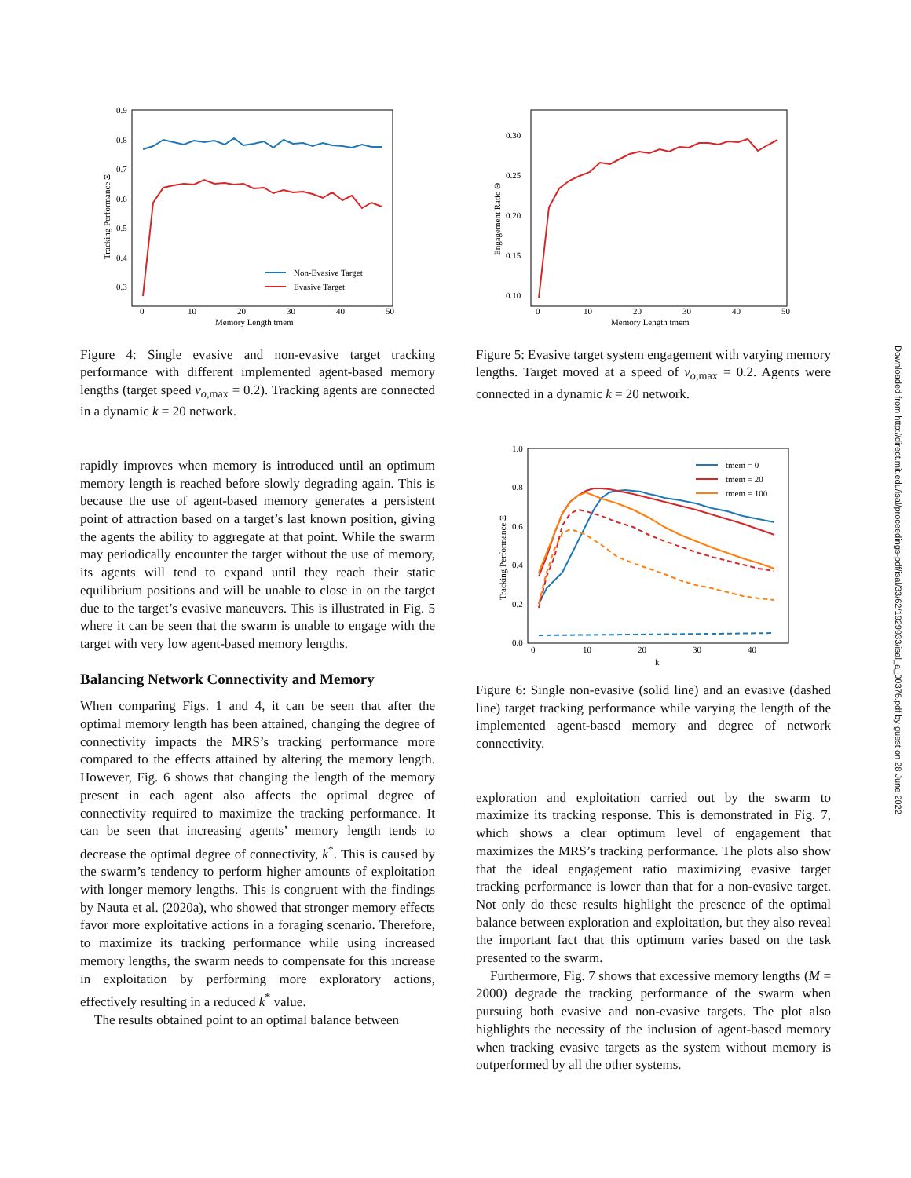0.9
0.8
0.7
0.6
0.5
0.4
0.3
0
10
20
30
40
50
Memory Length tmem
Tracking Performance Ξ
Non-Evasive Target
Evasive Target
Figure 4: Single evasive and non-evasive target tracking performance with different implemented agent-based memory lengths (target speed v<sub>o,max</sub> = 0.2). Tracking agents are connected in a dynamic k = 20 network.
rapidly improves when memory is introduced until an optimum memory length is reached before slowly degrading again. This is because the use of agent-based memory generates a persistent point of attraction based on a target’s last known position, giving the agents the ability to aggregate at that point. While the swarm may periodically encounter the target without the use of memory, its agents will tend to expand until they reach their static equilibrium positions and will be unable to close in on the target due to the target’s evasive maneuvers. This is illustrated in Fig. 5 where it can be seen that the swarm is unable to engage with the target with very low agent-based memory lengths.
Balancing Network Connectivity and Memory
When comparing Figs. 1 and 4, it can be seen that after the optimal memory length has been attained, changing the degree of connectivity impacts the MRS’s tracking performance more compared to the effects attained by altering the memory length. However, Fig. 6 shows that changing the length of the memory present in each agent also affects the optimal degree of connectivity required to maximize the tracking performance. It can be seen that increasing agents’ memory length tends to decrease the optimal degree of connectivity, k<sup>*</sup>. This is caused by the swarm’s tendency to perform higher amounts of exploitation with longer memory lengths. This is congruent with the findings by Nauta et al. (2020a), who showed that stronger memory effects favor more exploitative actions in a foraging scenario. Therefore, to maximize its tracking performance while using increased memory lengths, the swarm needs to compensate for this increase in exploitation by performing more exploratory actions, effectively resulting in a reduced k<sup>*</sup> value.
The results obtained point to an optimal balance between
0.30
0.25
0.20
0.15
0.10
0
10
20
30
40
50
Memory Length tmem
Engagement Ratio Θ
Figure 5: Evasive target system engagement with varying memory lengths. Target moved at a speed of v<sub>o,max</sub> = 0.2. Agents were connected in a dynamic k = 20 network.
1.0
0.8
0.6
0.4
0.2
0.0
0
10
20
30
40
k
Tracking Performance Ξ
tmem = 0
tmem = 20
tmem = 100
Figure 6: Single non-evasive (solid line) and an evasive (dashed line) target tracking performance while varying the length of the implemented agent-based memory and degree of network connectivity.
exploration and exploitation carried out by the swarm to maximize its tracking response. This is demonstrated in Fig. 7, which shows a clear optimum level of engagement that maximizes the MRS’s tracking performance. The plots also show that the ideal engagement ratio maximizing evasive target tracking performance is lower than that for a non-evasive target. Not only do these results highlight the presence of the optimal balance between exploration and exploitation, but they also reveal the important fact that this optimum varies based on the task presented to the swarm.
Furthermore, Fig. 7 shows that excessive memory lengths (M = 2000) degrade the tracking performance of the swarm when pursuing both evasive and non-evasive targets. The plot also highlights the necessity of the inclusion of agent-based memory when tracking evasive targets as the system without memory is outperformed by all the other systems.
Downloaded from http://direct.mit.edu/isal/proceedings-pdf/isal/33/62/1929933/isal_a_00376.pdf by guest on 28 June 2022